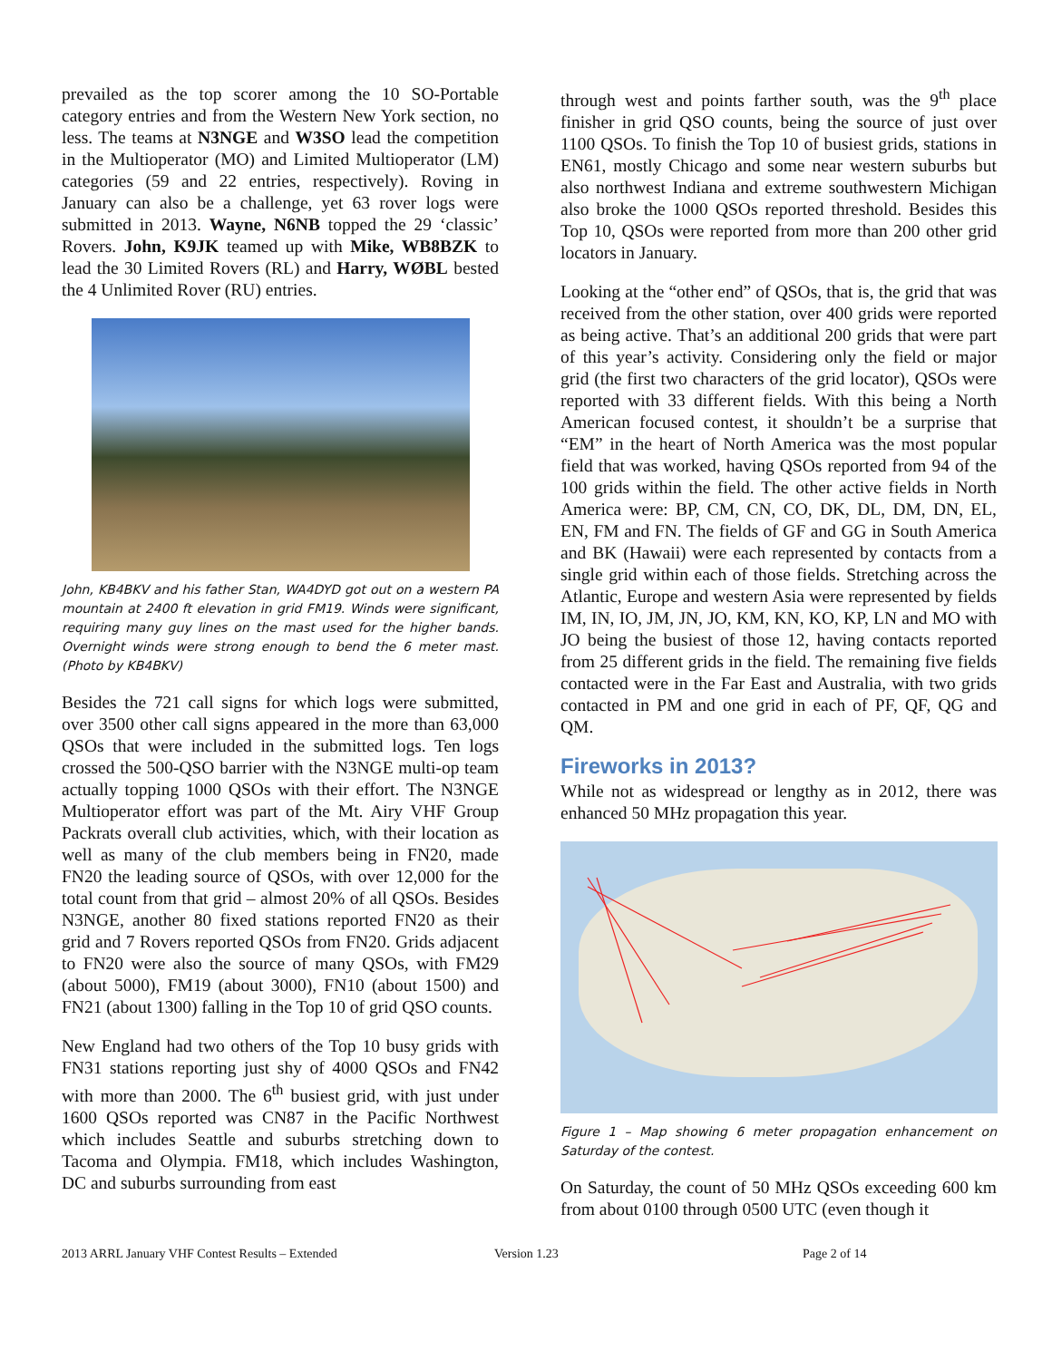prevailed as the top scorer among the 10 SO-Portable category entries and from the Western New York section, no less. The teams at N3NGE and W3SO lead the competition in the Multioperator (MO) and Limited Multioperator (LM) categories (59 and 22 entries, respectively). Roving in January can also be a challenge, yet 63 rover logs were submitted in 2013. Wayne, N6NB topped the 29 ‘classic’ Rovers. John, K9JK teamed up with Mike, WB8BZK to lead the 30 Limited Rovers (RL) and Harry, WØBL bested the 4 Unlimited Rover (RU) entries.
John, KB4BKV and his father Stan, WA4DYD got out on a western PA mountain at 2400 ft elevation in grid FM19. Winds were significant, requiring many guy lines on the mast used for the higher bands. Overnight winds were strong enough to bend the 6 meter mast. (Photo by KB4BKV)
Besides the 721 call signs for which logs were submitted, over 3500 other call signs appeared in the more than 63,000 QSOs that were included in the submitted logs. Ten logs crossed the 500-QSO barrier with the N3NGE multi-op team actually topping 1000 QSOs with their effort. The N3NGE Multioperator effort was part of the Mt. Airy VHF Group Packrats overall club activities, which, with their location as well as many of the club members being in FN20, made FN20 the leading source of QSOs, with over 12,000 for the total count from that grid – almost 20% of all QSOs. Besides N3NGE, another 80 fixed stations reported FN20 as their grid and 7 Rovers reported QSOs from FN20. Grids adjacent to FN20 were also the source of many QSOs, with FM29 (about 5000), FM19 (about 3000), FN10 (about 1500) and FN21 (about 1300) falling in the Top 10 of grid QSO counts.
New England had two others of the Top 10 busy grids with FN31 stations reporting just shy of 4000 QSOs and FN42 with more than 2000. The 6<sup>th</sup> busiest grid, with just under 1600 QSOs reported was CN87 in the Pacific Northwest which includes Seattle and suburbs stretching down to Tacoma and Olympia. FM18, which includes Washington, DC and suburbs surrounding from east
through west and points farther south, was the 9<sup>th</sup> place finisher in grid QSO counts, being the source of just over 1100 QSOs. To finish the Top 10 of busiest grids, stations in EN61, mostly Chicago and some near western suburbs but also northwest Indiana and extreme southwestern Michigan also broke the 1000 QSOs reported threshold. Besides this Top 10, QSOs were reported from more than 200 other grid locators in January.
Looking at the “other end” of QSOs, that is, the grid that was received from the other station, over 400 grids were reported as being active. That’s an additional 200 grids that were part of this year’s activity. Considering only the field or major grid (the first two characters of the grid locator), QSOs were reported with 33 different fields. With this being a North American focused contest, it shouldn’t be a surprise that “EM” in the heart of North America was the most popular field that was worked, having QSOs reported from 94 of the 100 grids within the field. The other active fields in North America were: BP, CM, CN, CO, DK, DL, DM, DN, EL, EN, FM and FN. The fields of GF and GG in South America and BK (Hawaii) were each represented by contacts from a single grid within each of those fields. Stretching across the Atlantic, Europe and western Asia were represented by fields IM, IN, IO, JM, JN, JO, KM, KN, KO, KP, LN and MO with JO being the busiest of those 12, having contacts reported from 25 different grids in the field. The remaining five fields contacted were in the Far East and Australia, with two grids contacted in PM and one grid in each of PF, QF, QG and QM.
Fireworks in 2013?
While not as widespread or lengthy as in 2012, there was enhanced 50 MHz propagation this year.
Figure 1 – Map showing 6 meter propagation enhancement on Saturday of the contest.
On Saturday, the count of 50 MHz QSOs exceeding 600 km from about 0100 through 0500 UTC (even though it
2013 ARRL January VHF Contest Results – Extended Version 1.23 Page 2 of 14